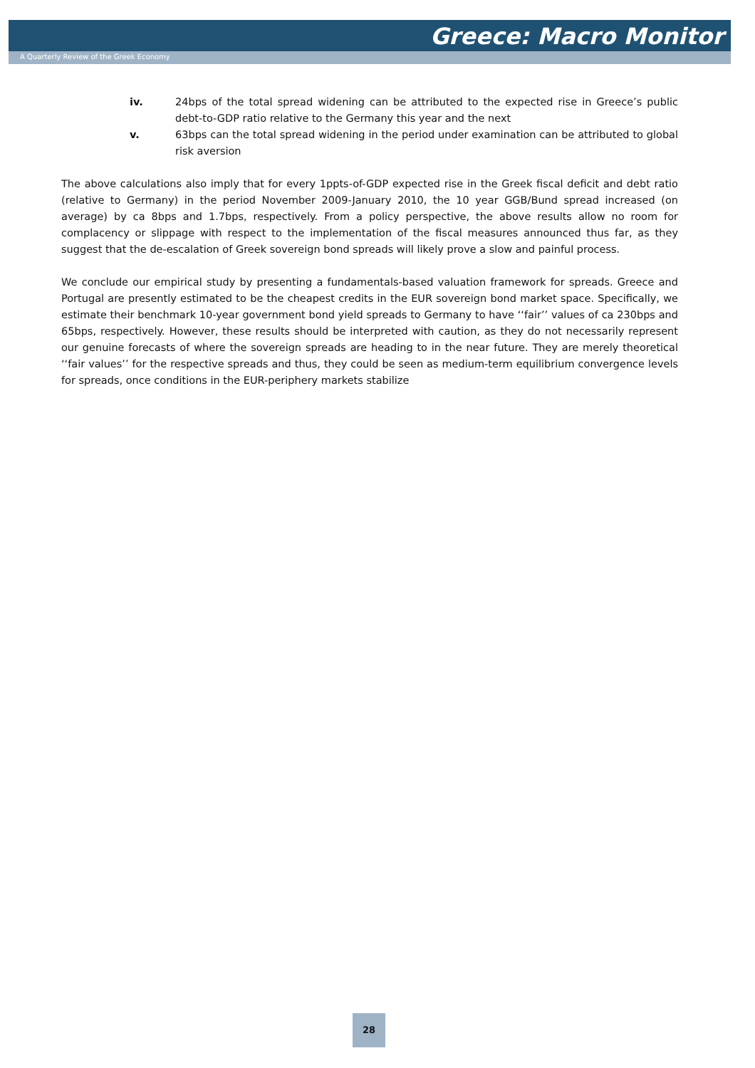Greece: Macro Monitor
A Quarterly Review of the Greek Economy
iv. 24bps of the total spread widening can be attributed to the expected rise in Greece’s public debt-to-GDP ratio relative to the Germany this year and the next
v. 63bps can the total spread widening in the period under examination can be attributed to global risk aversion
The above calculations also imply that for every 1ppts-of-GDP expected rise in the Greek fiscal deficit and debt ratio (relative to Germany) in the period November 2009-January 2010, the 10 year GGB/Bund spread increased (on average) by ca 8bps and 1.7bps, respectively. From a policy perspective, the above results allow no room for complacency or slippage with respect to the implementation of the fiscal measures announced thus far, as they suggest that the de-escalation of Greek sovereign bond spreads will likely prove a slow and painful process.
We conclude our empirical study by presenting a fundamentals-based valuation framework for spreads. Greece and Portugal are presently estimated to be the cheapest credits in the EUR sovereign bond market space. Specifically, we estimate their benchmark 10-year government bond yield spreads to Germany to have ‘‘fair’’ values of ca 230bps and 65bps, respectively. However, these results should be interpreted with caution, as they do not necessarily represent our genuine forecasts of where the sovereign spreads are heading to in the near future. They are merely theoretical ‘‘fair values’’ for the respective spreads and thus, they could be seen as medium-term equilibrium convergence levels for spreads, once conditions in the EUR-periphery markets stabilize
28